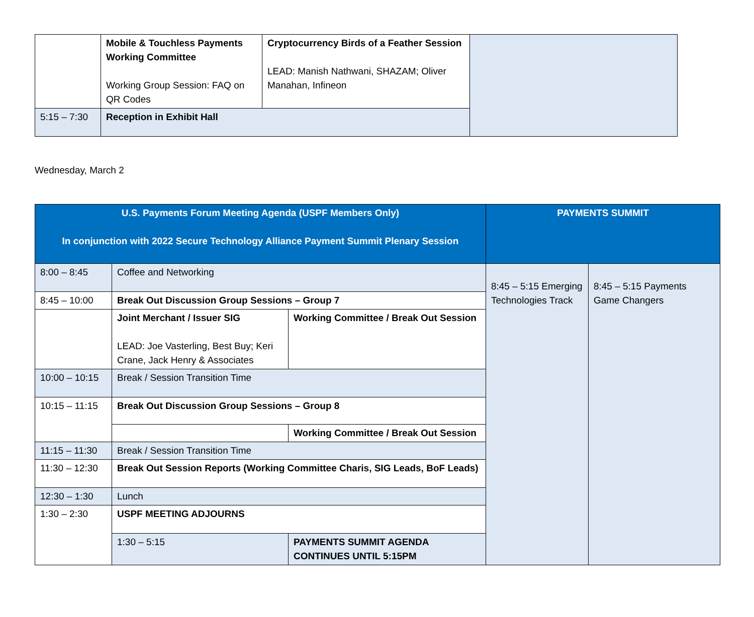| | Mobile & Touchless Payments Working Committee Working Group Session: FAQ on QR Codes | Cryptocurrency Birds of a Feather Session LEAD: Manish Nathwani, SHAZAM; Oliver Manahan, Infineon | |
| 5:15 – 7:30 | Reception in Exhibit Hall | | |
Wednesday, March 2
| U.S. Payments Forum Meeting Agenda (USPF Members Only) In conjunction with 2022 Secure Technology Alliance Payment Summit Plenary Session | | | PAYMENTS SUMMIT | |
| --- | --- | --- | --- | --- |
| 8:00 – 8:45 | Coffee and Networking | | 8:45 – 5:15 Emerging Technologies Track | 8:45 – 5:15 Payments Game Changers |
| 8:45 – 10:00 | Break Out Discussion Group Sessions – Group 7 | | | |
| | Joint Merchant / Issuer SIG LEAD: Joe Vasterling, Best Buy; Keri Crane, Jack Henry & Associates | Working Committee / Break Out Session | | |
| 10:00 – 10:15 | Break / Session Transition Time | | | |
| 10:15 – 11:15 | Break Out Discussion Group Sessions – Group 8 | | | |
| | | Working Committee / Break Out Session | | |
| 11:15 – 11:30 | Break / Session Transition Time | | | |
| 11:30 – 12:30 | Break Out Session Reports (Working Committee Charis, SIG Leads, BoF Leads) | | | |
| 12:30 – 1:30 | Lunch | | | |
| 1:30 – 2:30 | USPF MEETING ADJOURNS | | | |
| | 1:30 – 5:15 | PAYMENTS SUMMIT AGENDA CONTINUES UNTIL 5:15PM | | |